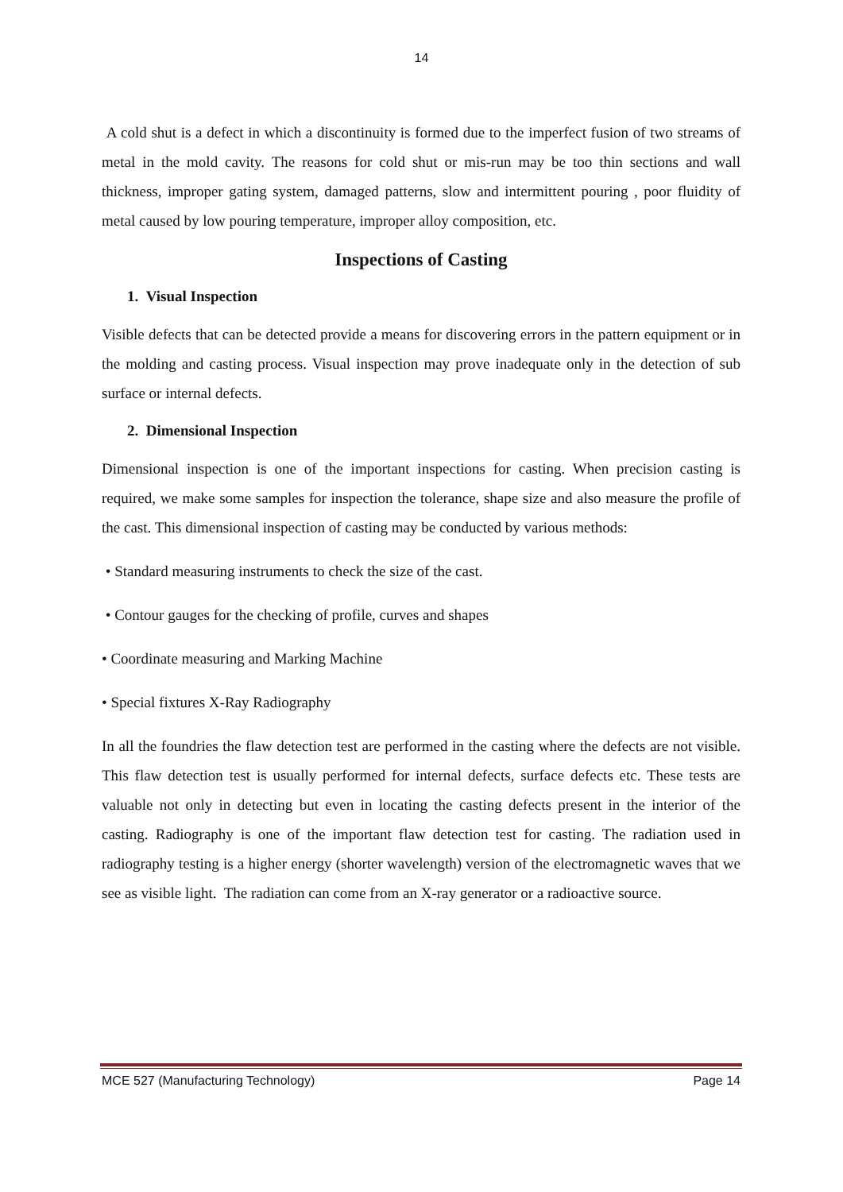14
A cold shut is a defect in which a discontinuity is formed due to the imperfect fusion of two streams of metal in the mold cavity. The reasons for cold shut or mis-run may be too thin sections and wall thickness, improper gating system, damaged patterns, slow and intermittent pouring , poor fluidity of metal caused by low pouring temperature, improper alloy composition, etc.
Inspections of Casting
1. Visual Inspection
Visible defects that can be detected provide a means for discovering errors in the pattern equipment or in the molding and casting process. Visual inspection may prove inadequate only in the detection of sub surface or internal defects.
2. Dimensional Inspection
Dimensional inspection is one of the important inspections for casting. When precision casting is required, we make some samples for inspection the tolerance, shape size and also measure the profile of the cast. This dimensional inspection of casting may be conducted by various methods:
• Standard measuring instruments to check the size of the cast.
• Contour gauges for the checking of profile, curves and shapes
• Coordinate measuring and Marking Machine
• Special fixtures X-Ray Radiography
In all the foundries the flaw detection test are performed in the casting where the defects are not visible. This flaw detection test is usually performed for internal defects, surface defects etc. These tests are valuable not only in detecting but even in locating the casting defects present in the interior of the casting. Radiography is one of the important flaw detection test for casting. The radiation used in radiography testing is a higher energy (shorter wavelength) version of the electromagnetic waves that we see as visible light. The radiation can come from an X-ray generator or a radioactive source.
MCE 527 (Manufacturing Technology) Page 14